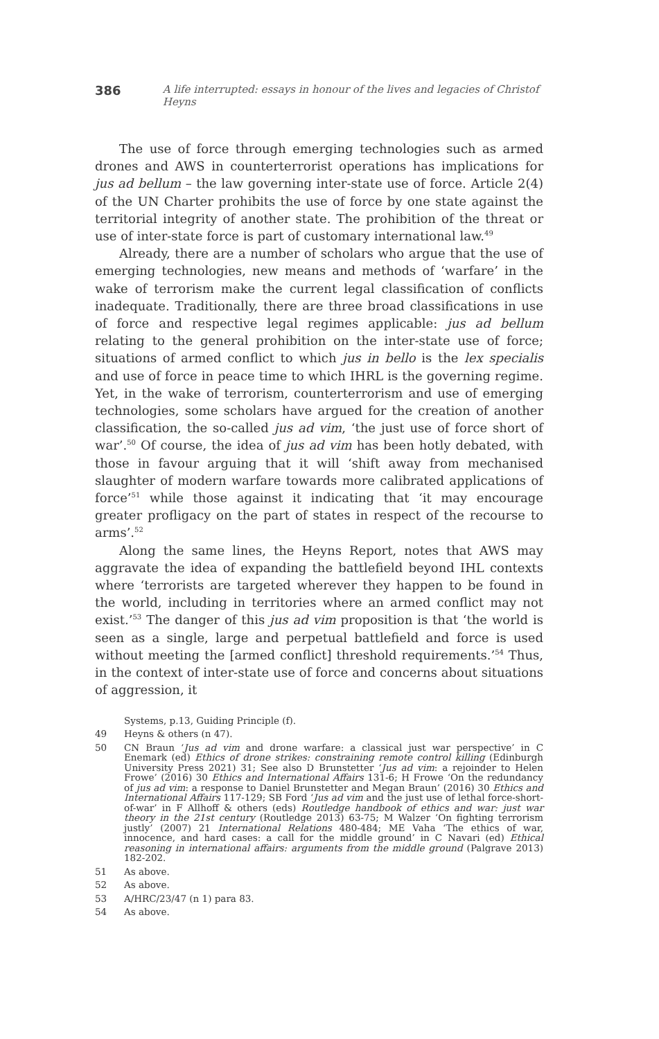386 A life interrupted: essays in honour of the lives and legacies of Christof Heyns
The use of force through emerging technologies such as armed drones and AWS in counterterrorist operations has implications for jus ad bellum – the law governing inter-state use of force. Article 2(4) of the UN Charter prohibits the use of force by one state against the territorial integrity of another state. The prohibition of the threat or use of inter-state force is part of customary international law.<sup>49</sup>
Already, there are a number of scholars who argue that the use of emerging technologies, new means and methods of ‘warfare’ in the wake of terrorism make the current legal classification of conflicts inadequate. Traditionally, there are three broad classifications in use of force and respective legal regimes applicable: jus ad bellum relating to the general prohibition on the inter-state use of force; situations of armed conflict to which jus in bello is the lex specialis and use of force in peace time to which IHRL is the governing regime. Yet, in the wake of terrorism, counterterrorism and use of emerging technologies, some scholars have argued for the creation of another classification, the so-called jus ad vim, ‘the just use of force short of war’.<sup>50</sup> Of course, the idea of jus ad vim has been hotly debated, with those in favour arguing that it will ‘shift away from mechanised slaughter of modern warfare towards more calibrated applications of force’<sup>51</sup> while those against it indicating that ‘it may encourage greater profligacy on the part of states in respect of the recourse to arms’.<sup>52</sup>
Along the same lines, the Heyns Report, notes that AWS may aggravate the idea of expanding the battlefield beyond IHL contexts where ‘terrorists are targeted wherever they happen to be found in the world, including in territories where an armed conflict may not exist.’<sup>53</sup> The danger of this jus ad vim proposition is that ‘the world is seen as a single, large and perpetual battlefield and force is used without meeting the [armed conflict] threshold requirements.’<sup>54</sup> Thus, in the context of inter-state use of force and concerns about situations of aggression, it
Systems, p.13, Guiding Principle (f).
49 Heyns & others (n 47).
50 CN Braun ‘Jus ad vim and drone warfare: a classical just war perspective’ in C Enemark (ed) Ethics of drone strikes: constraining remote control killing (Edinburgh University Press 2021) 31; See also D Brunstetter ‘Jus ad vim: a rejoinder to Helen Frowe’ (2016) 30 Ethics and International Affairs 131-6; H Frowe ‘On the redundancy of jus ad vim: a response to Daniel Brunstetter and Megan Braun’ (2016) 30 Ethics and International Affairs 117-129; SB Ford ‘Jus ad vim and the just use of lethal force-short-of-war’ in F Allhoff & others (eds) Routledge handbook of ethics and war: just war theory in the 21st century (Routledge 2013) 63-75; M Walzer ‘On fighting terrorism justly’ (2007) 21 International Relations 480-484; ME Vaha ‘The ethics of war, innocence, and hard cases: a call for the middle ground’ in C Navari (ed) Ethical reasoning in international affairs: arguments from the middle ground (Palgrave 2013) 182-202.
51 As above.
52 As above.
53 A/HRC/23/47 (n 1) para 83.
54 As above.